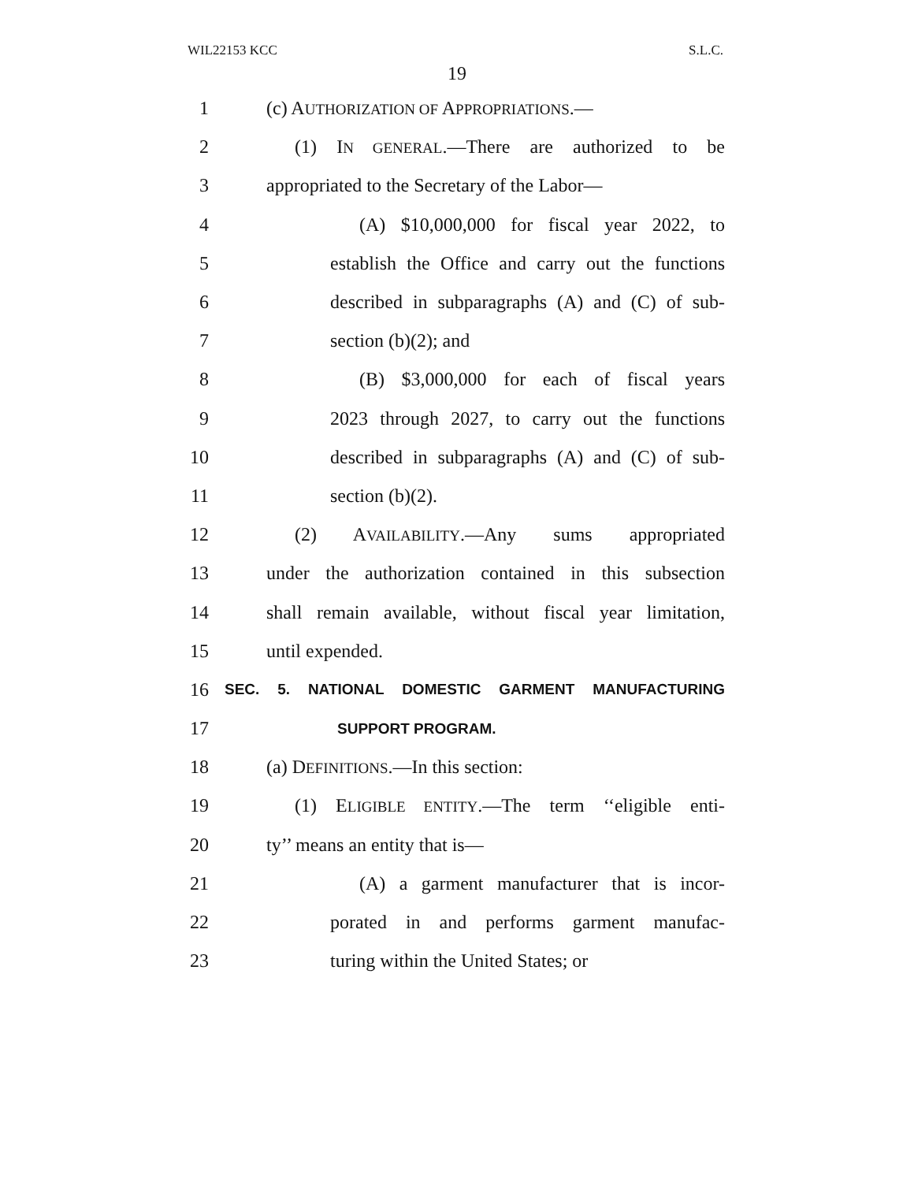WIL22153 KCC S.L.C.
19
1 (c) AUTHORIZATION OF APPROPRIATIONS.—
2 (1) IN GENERAL.—There are authorized to be
3 appropriated to the Secretary of the Labor—
4 (A) $10,000,000 for fiscal year 2022, to
5 establish the Office and carry out the functions
6 described in subparagraphs (A) and (C) of sub-
7 section (b)(2); and
8 (B) $3,000,000 for each of fiscal years
9 2023 through 2027, to carry out the functions
10 described in subparagraphs (A) and (C) of sub-
11 section (b)(2).
12 (2) AVAILABILITY.—Any sums appropriated
13 under the authorization contained in this subsection
14 shall remain available, without fiscal year limitation,
15 until expended.
16 SEC. 5. NATIONAL DOMESTIC GARMENT MANUFACTURING
17 SUPPORT PROGRAM.
18 (a) DEFINITIONS.—In this section:
19 (1) ELIGIBLE ENTITY.—The term ‘‘eligible enti-
20 ty’’ means an entity that is—
21 (A) a garment manufacturer that is incor-
22 porated in and performs garment manufac-
23 turing within the United States; or